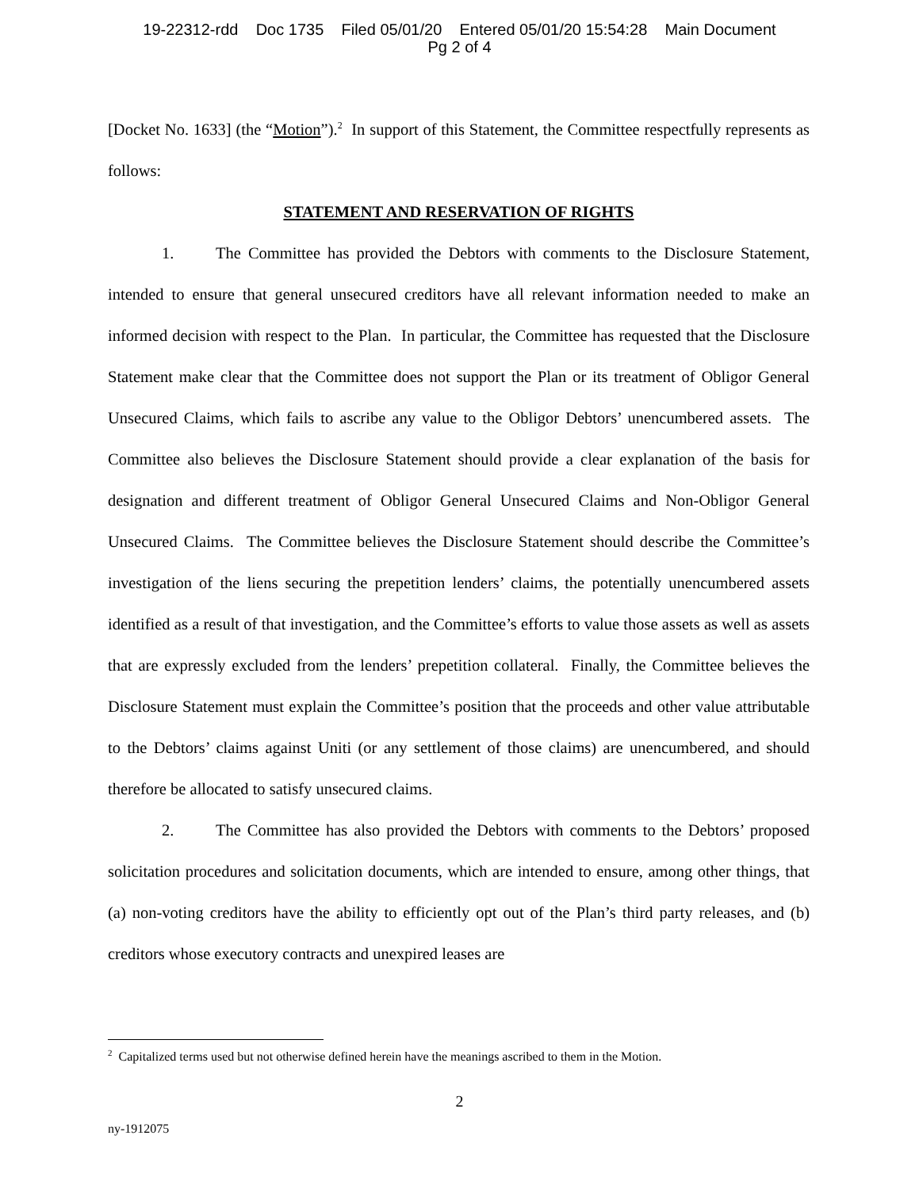19-22312-rdd Doc 1735 Filed 05/01/20 Entered 05/01/20 15:54:28 Main Document
Pg 2 of 4
[Docket No. 1633] (the “Motion”).<sup>2</sup> In support of this Statement, the Committee respectfully represents as follows:
STATEMENT AND RESERVATION OF RIGHTS
1. The Committee has provided the Debtors with comments to the Disclosure Statement, intended to ensure that general unsecured creditors have all relevant information needed to make an informed decision with respect to the Plan. In particular, the Committee has requested that the Disclosure Statement make clear that the Committee does not support the Plan or its treatment of Obligor General Unsecured Claims, which fails to ascribe any value to the Obligor Debtors’ unencumbered assets. The Committee also believes the Disclosure Statement should provide a clear explanation of the basis for designation and different treatment of Obligor General Unsecured Claims and Non-Obligor General Unsecured Claims. The Committee believes the Disclosure Statement should describe the Committee’s investigation of the liens securing the prepetition lenders’ claims, the potentially unencumbered assets identified as a result of that investigation, and the Committee’s efforts to value those assets as well as assets that are expressly excluded from the lenders’ prepetition collateral. Finally, the Committee believes the Disclosure Statement must explain the Committee’s position that the proceeds and other value attributable to the Debtors’ claims against Uniti (or any settlement of those claims) are unencumbered, and should therefore be allocated to satisfy unsecured claims.
2. The Committee has also provided the Debtors with comments to the Debtors’ proposed solicitation procedures and solicitation documents, which are intended to ensure, among other things, that (a) non-voting creditors have the ability to efficiently opt out of the Plan’s third party releases, and (b) creditors whose executory contracts and unexpired leases are
<sup>2</sup> Capitalized terms used but not otherwise defined herein have the meanings ascribed to them in the Motion.
2
ny-1912075